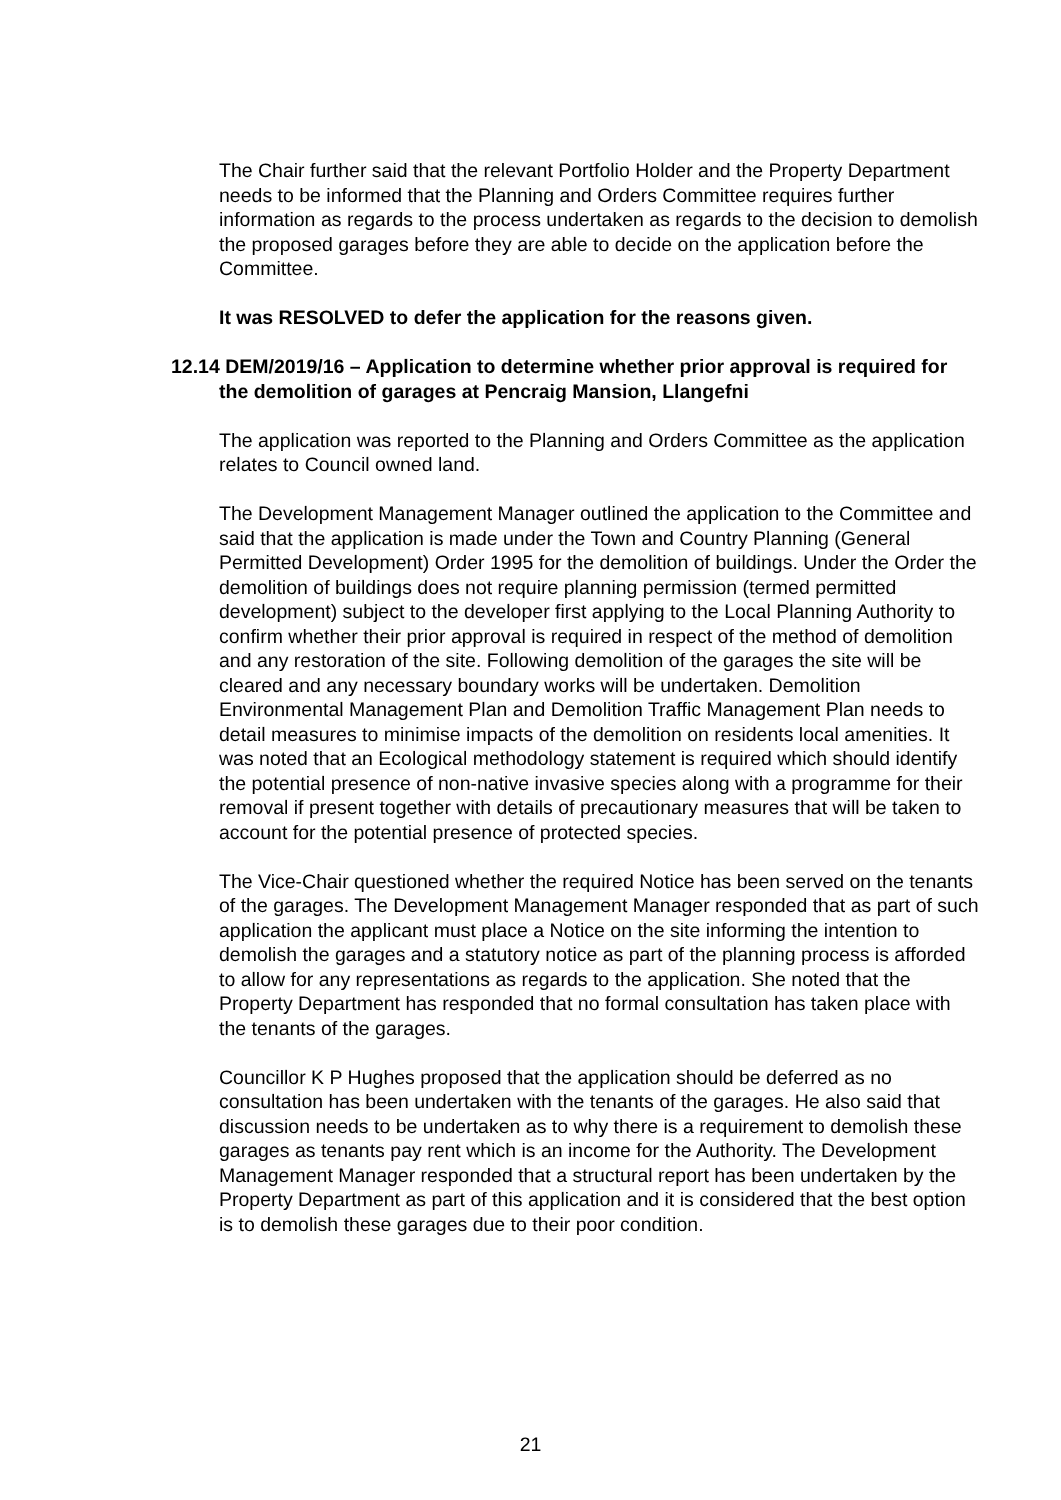The Chair further said that the relevant Portfolio Holder and the Property Department needs to be informed that the Planning and Orders Committee requires further information as regards to the process undertaken as regards to the decision to demolish the proposed garages before they are able to decide on the application before the Committee.
It was RESOLVED to defer the application for the reasons given.
12.14 DEM/2019/16 – Application to determine whether prior approval is required for the demolition of garages at Pencraig Mansion, Llangefni
The application was reported to the Planning and Orders Committee as the application relates to Council owned land.
The Development Management Manager outlined the application to the Committee and said that the application is made under the Town and Country Planning (General Permitted Development) Order 1995 for the demolition of buildings. Under the Order the demolition of buildings does not require planning permission (termed permitted development) subject to the developer first applying to the Local Planning Authority to confirm whether their prior approval is required in respect of the method of demolition and any restoration of the site. Following demolition of the garages the site will be cleared and any necessary boundary works will be undertaken. Demolition Environmental Management Plan and Demolition Traffic Management Plan needs to detail measures to minimise impacts of the demolition on residents local amenities. It was noted that an Ecological methodology statement is required which should identify the potential presence of non-native invasive species along with a programme for their removal if present together with details of precautionary measures that will be taken to account for the potential presence of protected species.
The Vice-Chair questioned whether the required Notice has been served on the tenants of the garages. The Development Management Manager responded that as part of such application the applicant must place a Notice on the site informing the intention to demolish the garages and a statutory notice as part of the planning process is afforded to allow for any representations as regards to the application. She noted that the Property Department has responded that no formal consultation has taken place with the tenants of the garages.
Councillor K P Hughes proposed that the application should be deferred as no consultation has been undertaken with the tenants of the garages. He also said that discussion needs to be undertaken as to why there is a requirement to demolish these garages as tenants pay rent which is an income for the Authority. The Development Management Manager responded that a structural report has been undertaken by the Property Department as part of this application and it is considered that the best option is to demolish these garages due to their poor condition.
21